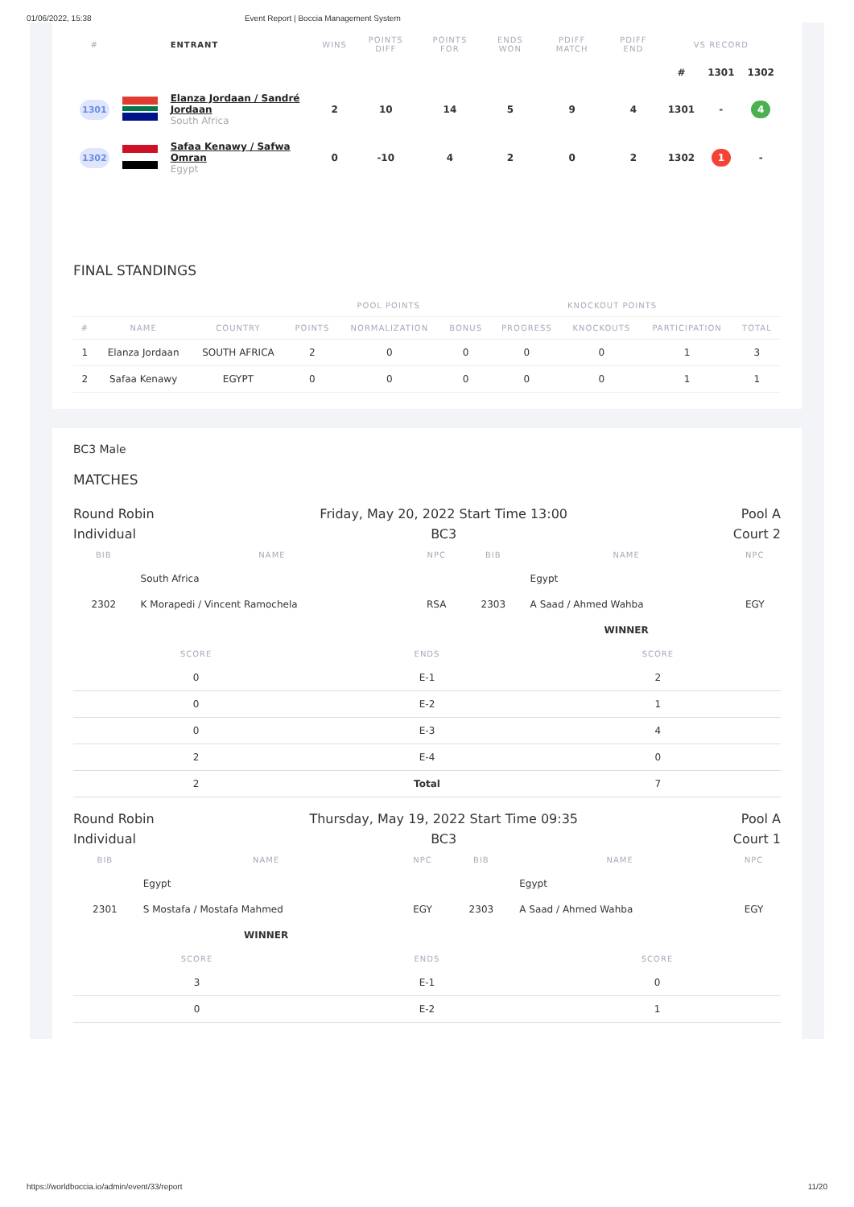01/06/2022, 15:38 Event Report | Boccia Management System
| # | | ENTRANT | WINS | POINTS DIFF | POINTS FOR | ENDS WON | PDIFF MATCH | PDIFF END | VS RECORD | | |
| --- | --- | --- | --- | --- | --- | --- | --- | --- | --- | --- | --- |
| | | | | | | | | | # | 1301 | 1302 |
| 1301 | | Elanza Jordaan / Sandré Jordaan South Africa | 2 | 10 | 14 | 5 | 9 | 4 | 1301 | - | 4 |
| 1302 | | Safaa Kenawy / Safwa Omran Egypt | 0 | -10 | 4 | 2 | 0 | 2 | 1302 | 1 | - |
FINAL STANDINGS
| | | | POOL POINTS | | | KNOCKOUT POINTS | | | |
| --- | --- | --- | --- | --- | --- | --- | --- | --- | --- |
| # | NAME | COUNTRY | POINTS | NORMALIZATION | BONUS | PROGRESS | KNOCKOUTS | PARTICIPATION | TOTAL |
| 1 | Elanza Jordaan | SOUTH AFRICA | 2 | 0 | 0 | 0 | 0 | 1 | 3 |
| 2 | Safaa Kenawy | EGYPT | 0 | 0 | 0 | 0 | 0 | 1 | 1 |
BC3 Male
MATCHES
Round Robin
Individual
Friday, May 20, 2022 Start Time 13:00
BC3
Pool A
Court 2
| BIB | NAME | NPC | BIB | NAME | NPC |
| --- | --- | --- | --- | --- | --- |
| | South Africa | | | Egypt | |
| 2302 | K Morapedi / Vincent Ramochela | RSA | 2303 | A Saad / Ahmed Wahba | EGY |
| | | | | WINNER | |
| SCORE | ENDS | SCORE |
| --- | --- | --- |
| 0 | E-1 | 2 |
| 0 | E-2 | 1 |
| 0 | E-3 | 4 |
| 2 | E-4 | 0 |
| 2 | Total | 7 |
Round Robin
Individual
Thursday, May 19, 2022 Start Time 09:35
BC3
Pool A
Court 1
| BIB | NAME | NPC | BIB | NAME | NPC |
| --- | --- | --- | --- | --- | --- |
| | Egypt | | | Egypt | |
| 2301 | S Mostafa / Mostafa Mahmed | EGY | 2303 | A Saad / Ahmed Wahba | EGY |
| | WINNER | | | | |
| SCORE | ENDS | SCORE |
| --- | --- | --- |
| 3 | E-1 | 0 |
| 0 | E-2 | 1 |
https://worldboccia.io/admin/event/33/report 11/20